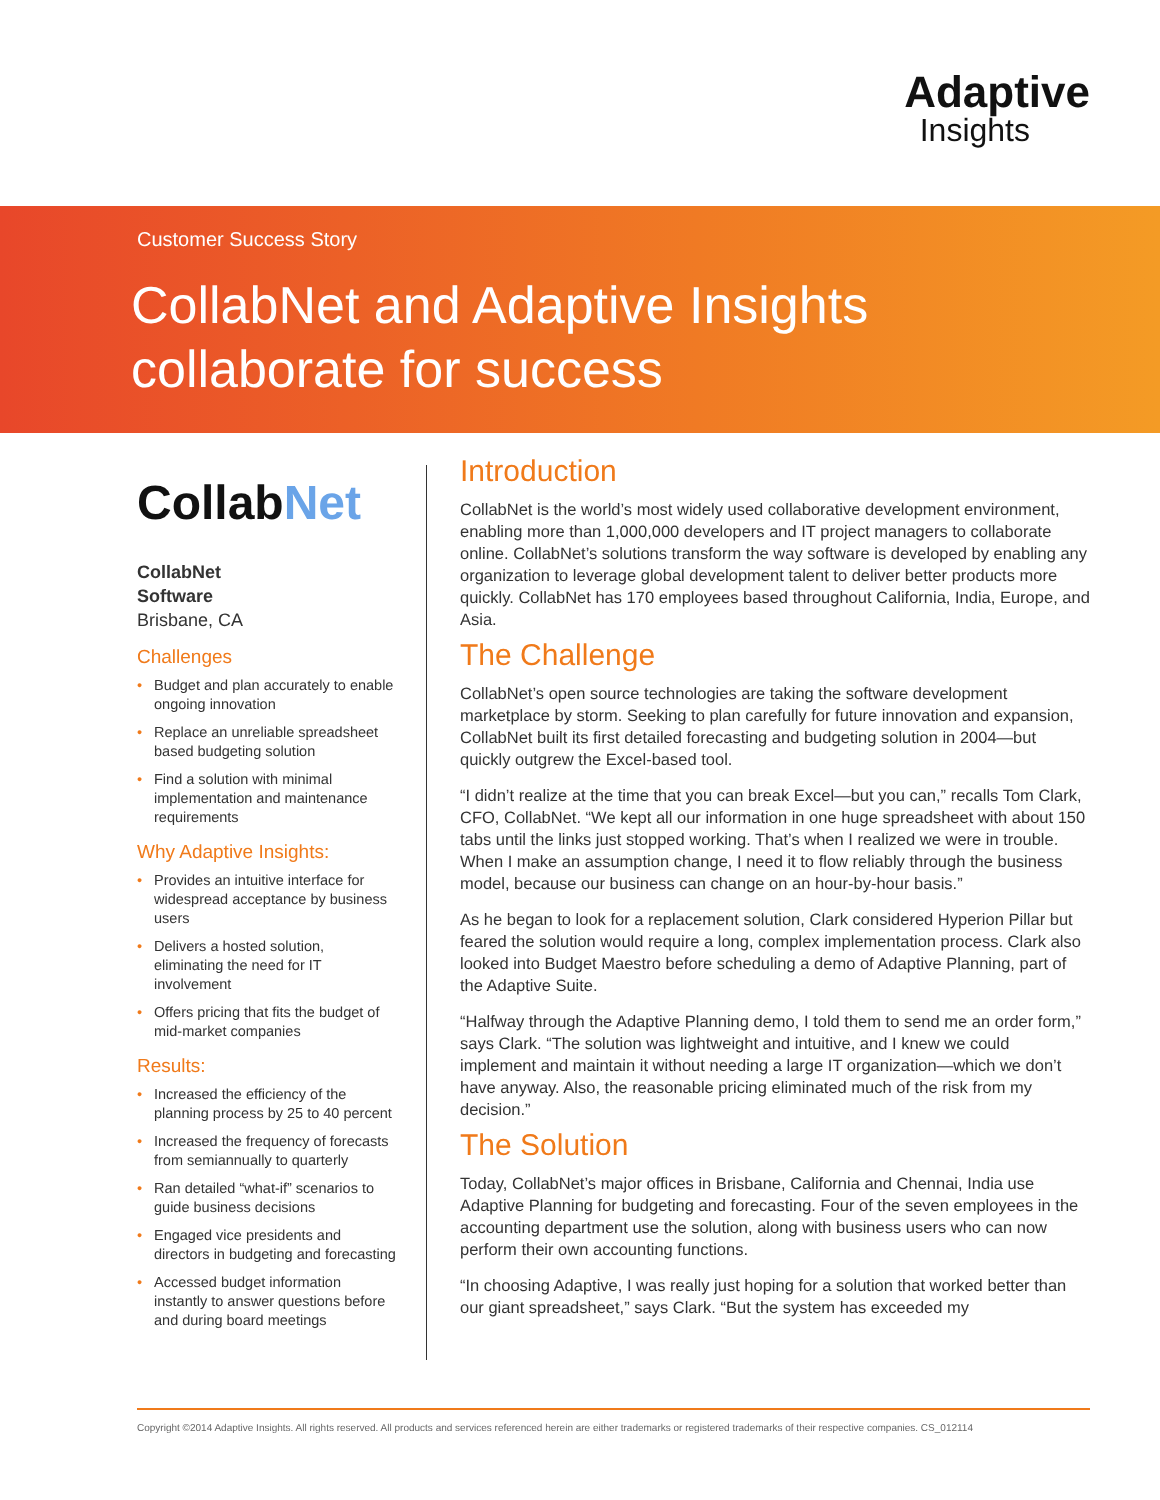Adaptive
Insights
Customer Success Story
CollabNet and Adaptive Insights
collaborate for success
CollabNet
CollabNet
Software
Brisbane, CA
Challenges
• Budget and plan accurately to enable ongoing innovation
• Replace an unreliable spreadsheet based budgeting solution
• Find a solution with minimal implementation and maintenance requirements
Why Adaptive Insights:
• Provides an intuitive interface for widespread acceptance by business users
• Delivers a hosted solution, eliminating the need for IT involvement
• Offers pricing that fits the budget of mid-market companies
Results:
• Increased the efficiency of the planning process by 25 to 40 percent
• Increased the frequency of forecasts from semiannually to quarterly
• Ran detailed “what-if” scenarios to guide business decisions
• Engaged vice presidents and directors in budgeting and forecasting
• Accessed budget information instantly to answer questions before and during board meetings
Introduction
CollabNet is the world’s most widely used collaborative development environment, enabling more than 1,000,000 developers and IT project managers to collaborate online. CollabNet’s solutions transform the way software is developed by enabling any organization to leverage global development talent to deliver better products more quickly. CollabNet has 170 employees based throughout California, India, Europe, and Asia.
The Challenge
CollabNet’s open source technologies are taking the software development marketplace by storm. Seeking to plan carefully for future innovation and expansion, CollabNet built its first detailed forecasting and budgeting solution in 2004—but quickly outgrew the Excel-based tool.
“I didn’t realize at the time that you can break Excel—but you can,” recalls Tom Clark, CFO, CollabNet. “We kept all our information in one huge spreadsheet with about 150 tabs until the links just stopped working. That’s when I realized we were in trouble. When I make an assumption change, I need it to flow reliably through the business model, because our business can change on an hour-by-hour basis.”
As he began to look for a replacement solution, Clark considered Hyperion Pillar but feared the solution would require a long, complex implementation process. Clark also looked into Budget Maestro before scheduling a demo of Adaptive Planning, part of the Adaptive Suite.
“Halfway through the Adaptive Planning demo, I told them to send me an order form,” says Clark. “The solution was lightweight and intuitive, and I knew we could implement and maintain it without needing a large IT organization—which we don’t have anyway. Also, the reasonable pricing eliminated much of the risk from my decision.”
The Solution
Today, CollabNet’s major offices in Brisbane, California and Chennai, India use Adaptive Planning for budgeting and forecasting. Four of the seven employees in the accounting department use the solution, along with business users who can now perform their own accounting functions.
“In choosing Adaptive, I was really just hoping for a solution that worked better than our giant spreadsheet,” says Clark. “But the system has exceeded my
Copyright ©2014 Adaptive Insights. All rights reserved. All products and services referenced herein are either trademarks or registered trademarks of their respective companies. CS_012114